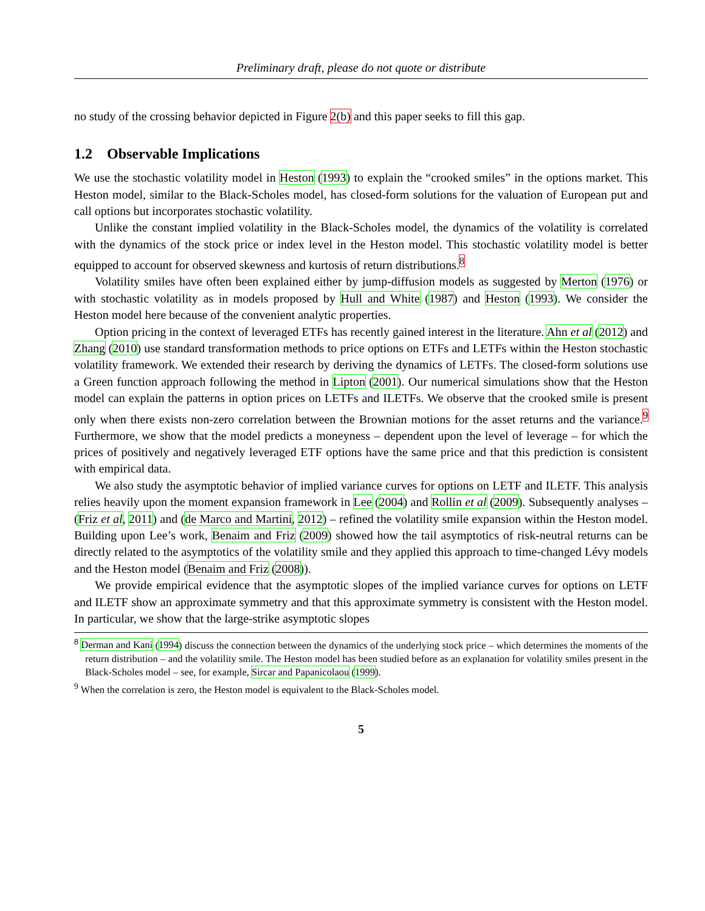Preliminary draft, please do not quote or distribute
no study of the crossing behavior depicted in Figure 2(b) and this paper seeks to fill this gap.
1.2 Observable Implications
We use the stochastic volatility model in Heston (1993) to explain the “crooked smiles” in the options market. This Heston model, similar to the Black-Scholes model, has closed-form solutions for the valuation of European put and call options but incorporates stochastic volatility.
Unlike the constant implied volatility in the Black-Scholes model, the dynamics of the volatility is correlated with the dynamics of the stock price or index level in the Heston model. This stochastic volatility model is better equipped to account for observed skewness and kurtosis of return distributions.<sup>8</sup>
Volatility smiles have often been explained either by jump-diffusion models as suggested by Merton (1976) or with stochastic volatility as in models proposed by Hull and White (1987) and Heston (1993). We consider the Heston model here because of the convenient analytic properties.
Option pricing in the context of leveraged ETFs has recently gained interest in the literature. Ahn et al (2012) and Zhang (2010) use standard transformation methods to price options on ETFs and LETFs within the Heston stochastic volatility framework. We extended their research by deriving the dynamics of LETFs. The closed-form solutions use a Green function approach following the method in Lipton (2001). Our numerical simulations show that the Heston model can explain the patterns in option prices on LETFs and ILETFs. We observe that the crooked smile is present only when there exists non-zero correlation between the Brownian motions for the asset returns and the variance.<sup>9</sup> Furthermore, we show that the model predicts a moneyness – dependent upon the level of leverage – for which the prices of positively and negatively leveraged ETF options have the same price and that this prediction is consistent with empirical data.
We also study the asymptotic behavior of implied variance curves for options on LETF and ILETF. This analysis relies heavily upon the moment expansion framework in Lee (2004) and Rollin et al (2009). Subsequently analyses – (Friz et al, 2011) and (de Marco and Martini, 2012) – refined the volatility smile expansion within the Heston model. Building upon Lee’s work, Benaim and Friz (2009) showed how the tail asymptotics of risk-neutral returns can be directly related to the asymptotics of the volatility smile and they applied this approach to time-changed Lévy models and the Heston model (Benaim and Friz (2008)).
We provide empirical evidence that the asymptotic slopes of the implied variance curves for options on LETF and ILETF show an approximate symmetry and that this approximate symmetry is consistent with the Heston model. In particular, we show that the large-strike asymptotic slopes
<sup>8</sup> Derman and Kani (1994) discuss the connection between the dynamics of the underlying stock price – which determines the moments of the return distribution – and the volatility smile. The Heston model has been studied before as an explanation for volatility smiles present in the Black-Scholes model – see, for example, Sircar and Papanicolaou (1999).
<sup>9</sup> When the correlation is zero, the Heston model is equivalent to the Black-Scholes model.
5